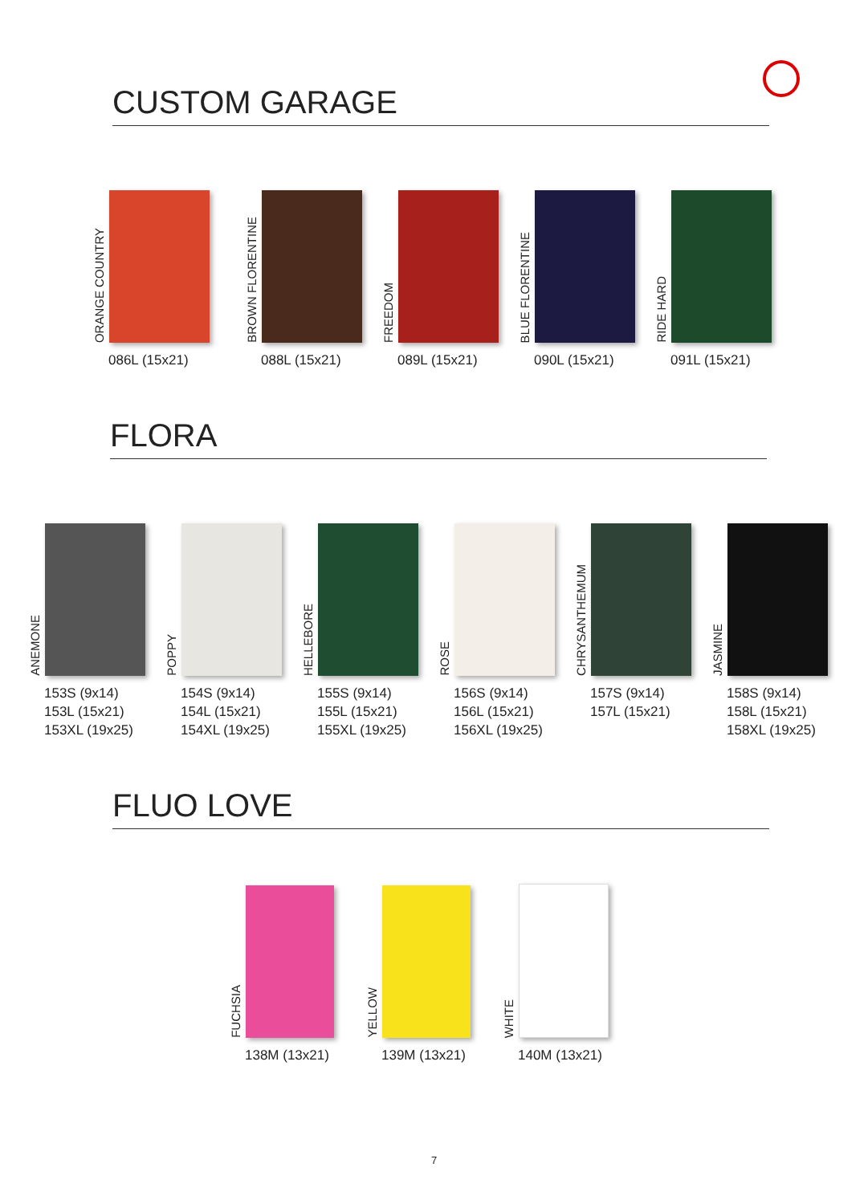CUSTOM GARAGE
ORANGE COUNTRY
086L (15x21)
BROWN FLORENTINE
088L (15x21)
FREEDOM
089L (15x21)
BLUE FLORENTINE
090L (15x21)
RIDE HARD
091L (15x21)
FLORA
ANEMONE
153S (9x14)
153L (15x21)
153XL (19x25)
POPPY
154S (9x14)
154L (15x21)
154XL (19x25)
HELLEBORE
155S (9x14)
155L (15x21)
155XL (19x25)
ROSE
156S (9x14)
156L (15x21)
156XL (19x25)
CHRYSANTHEMUM
157S (9x14)
157L (15x21)
JASMINE
158S (9x14)
158L (15x21)
158XL (19x25)
FLUO LOVE
FUCHSIA
138M (13x21)
YELLOW
139M (13x21)
WHITE
140M (13x21)
7